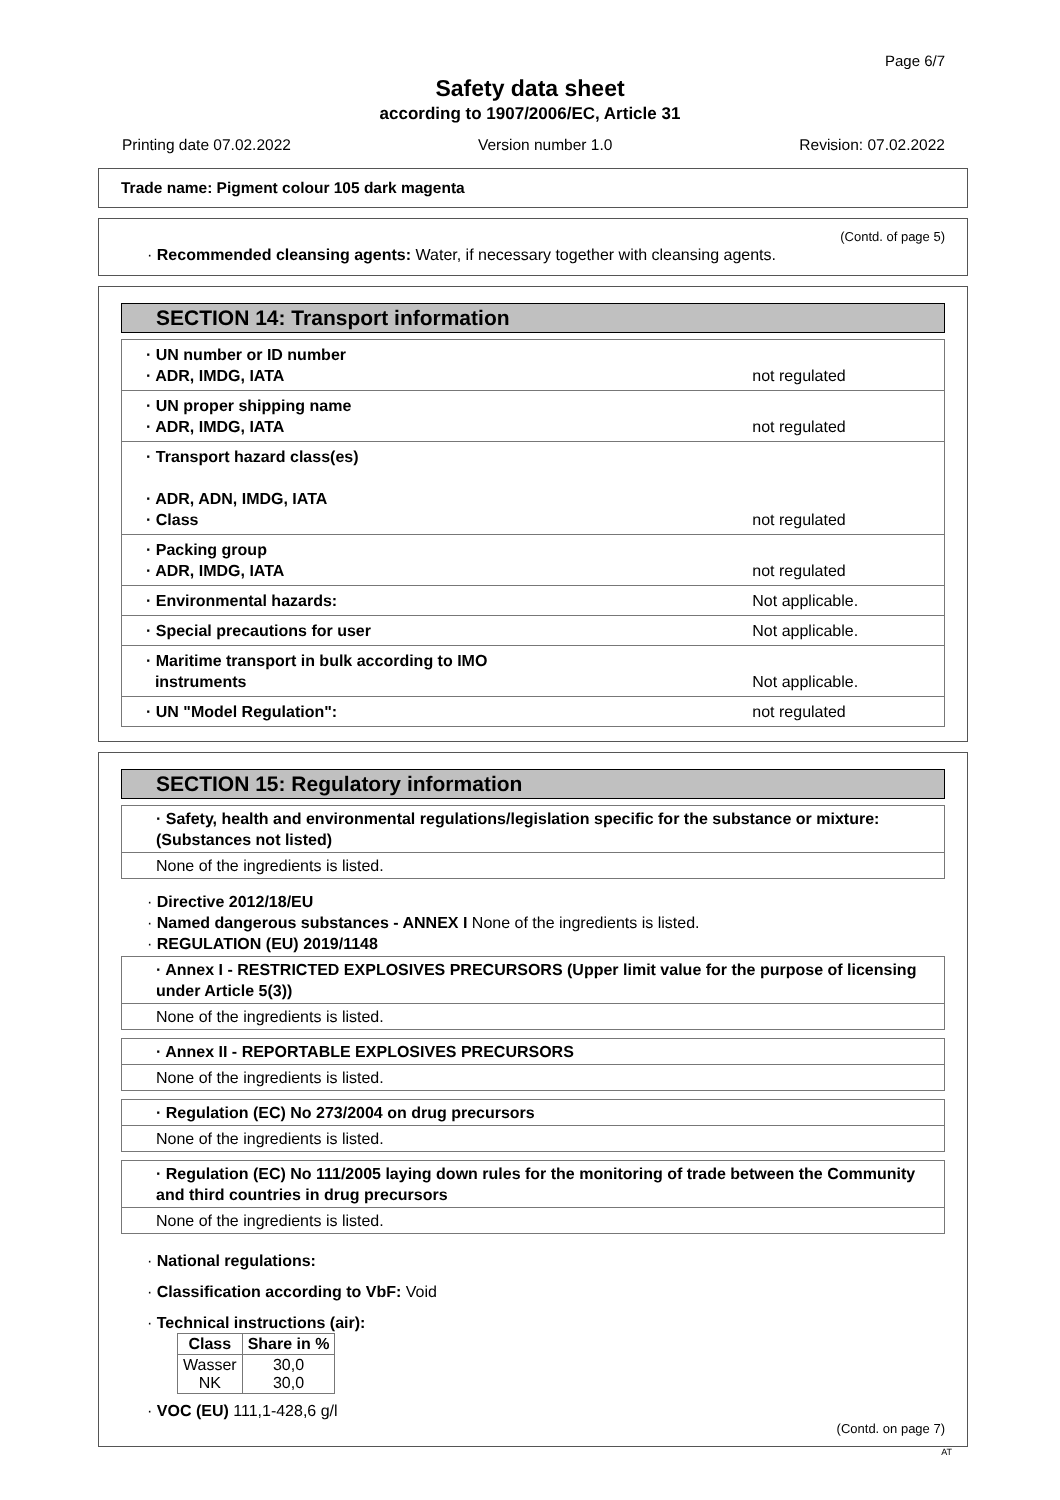Page 6/7
Safety data sheet
according to 1907/2006/EC, Article 31
Printing date 07.02.2022 Version number 1.0 Revision: 07.02.2022
Trade name: Pigment colour 105 dark magenta
(Contd. of page 5)
· Recommended cleansing agents: Water, if necessary together with cleansing agents.
SECTION 14: Transport information
| · UN number or ID number · ADR, IMDG, IATA | not regulated |
| · UN proper shipping name · ADR, IMDG, IATA | not regulated |
| · Transport hazard class(es) · ADR, ADN, IMDG, IATA · Class | not regulated |
| · Packing group · ADR, IMDG, IATA | not regulated |
| · Environmental hazards: | Not applicable. |
| · Special precautions for user | Not applicable. |
| · Maritime transport in bulk according to IMO instruments | Not applicable. |
| · UN "Model Regulation": | not regulated |
SECTION 15: Regulatory information
· Safety, health and environmental regulations/legislation specific for the substance or mixture: (Substances not listed)
None of the ingredients is listed.
· Directive 2012/18/EU
· Named dangerous substances - ANNEX I None of the ingredients is listed.
· REGULATION (EU) 2019/1148
· Annex I - RESTRICTED EXPLOSIVES PRECURSORS (Upper limit value for the purpose of licensing under Article 5(3))
None of the ingredients is listed.
· Annex II - REPORTABLE EXPLOSIVES PRECURSORS
None of the ingredients is listed.
· Regulation (EC) No 273/2004 on drug precursors
None of the ingredients is listed.
· Regulation (EC) No 111/2005 laying down rules for the monitoring of trade between the Community and third countries in drug precursors
None of the ingredients is listed.
· National regulations:
· Classification according to VbF: Void
· Technical instructions (air):
| Class | Share in % |
| --- | --- |
| Wasser NK | 30,0 30,0 |
· VOC (EU) 111,1-428,6 g/l
(Contd. on page 7)
AT